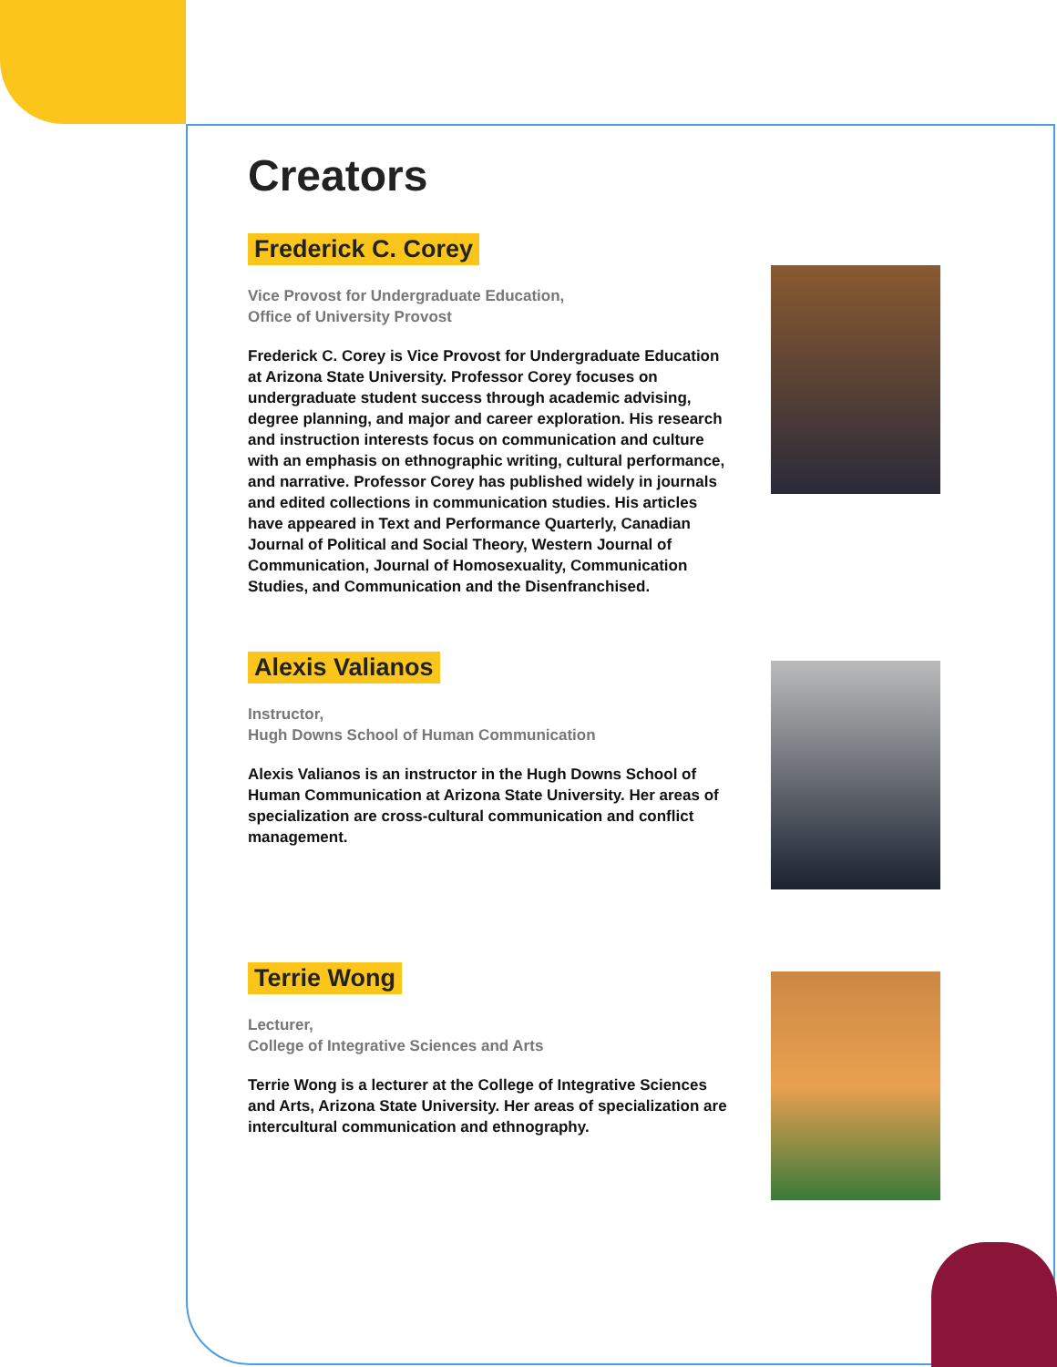Creators
Frederick C. Corey
Vice Provost for Undergraduate Education,
Office of University Provost
Frederick C. Corey is Vice Provost for Undergraduate Education at Arizona State University. Professor Corey focuses on undergraduate student success through academic advising, degree planning, and major and career exploration. His research and instruction interests focus on communication and culture with an emphasis on ethnographic writing, cultural performance, and narrative. Professor Corey has published widely in journals and edited collections in communication studies. His articles have appeared in Text and Performance Quarterly, Canadian Journal of Political and Social Theory, Western Journal of Communication, Journal of Homosexuality, Communication Studies, and Communication and the Disenfranchised.
Alexis Valianos
Instructor,
Hugh Downs School of Human Communication
Alexis Valianos is an instructor in the Hugh Downs School of Human Communication at Arizona State University. Her areas of specialization are cross-cultural communication and conflict management.
Terrie Wong
Lecturer,
College of Integrative Sciences and Arts
Terrie Wong is a lecturer at the College of Integrative Sciences and Arts, Arizona State University. Her areas of specialization are intercultural communication and ethnography.